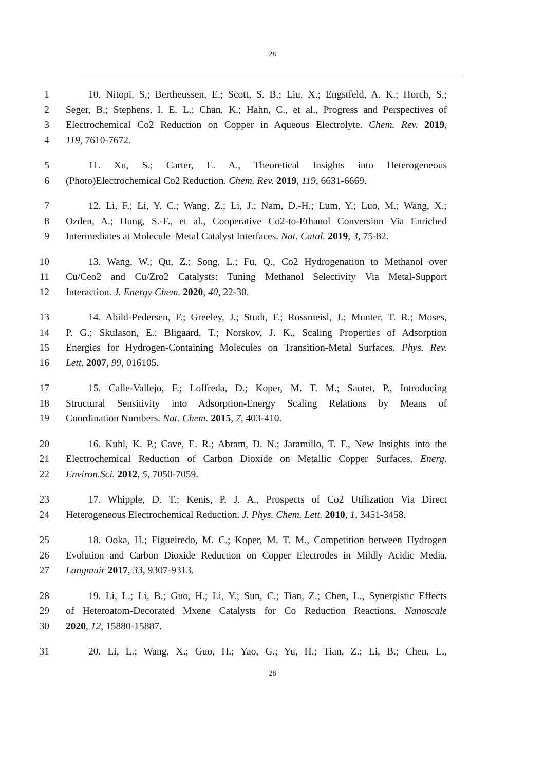28
1 10. Nitopi, S.; Bertheussen, E.; Scott, S. B.; Liu, X.; Engstfeld, A. K.; Horch, S.;
2 Seger, B.; Stephens, I. E. L.; Chan, K.; Hahn, C., et al., Progress and Perspectives of
3 Electrochemical Co2 Reduction on Copper in Aqueous Electrolyte. Chem. Rev. 2019,
4 119, 7610-7672.
5 11. Xu, S.; Carter, E. A., Theoretical Insights into Heterogeneous
6 (Photo)Electrochemical Co2 Reduction. Chem. Rev. 2019, 119, 6631-6669.
7 12. Li, F.; Li, Y. C.; Wang, Z.; Li, J.; Nam, D.-H.; Lum, Y.; Luo, M.; Wang, X.;
8 Ozden, A.; Hung, S.-F., et al., Cooperative Co2-to-Ethanol Conversion Via Enriched
9 Intermediates at Molecule–Metal Catalyst Interfaces. Nat. Catal. 2019, 3, 75-82.
10 13. Wang, W.; Qu, Z.; Song, L.; Fu, Q., Co2 Hydrogenation to Methanol over
11 Cu/Ceo2 and Cu/Zro2 Catalysts: Tuning Methanol Selectivity Via Metal-Support
12 Interaction. J. Energy Chem. 2020, 40, 22-30.
13 14. Abild-Pedersen, F.; Greeley, J.; Studt, F.; Rossmeisl, J.; Munter, T. R.; Moses,
14 P. G.; Skulason, E.; Bligaard, T.; Norskov, J. K., Scaling Properties of Adsorption
15 Energies for Hydrogen-Containing Molecules on Transition-Metal Surfaces. Phys. Rev.
16 Lett. 2007, 99, 016105.
17 15. Calle-Vallejo, F.; Loffreda, D.; Koper, M. T. M.; Sautet, P., Introducing
18 Structural Sensitivity into Adsorption-Energy Scaling Relations by Means of
19 Coordination Numbers. Nat. Chem. 2015, 7, 403-410.
20 16. Kuhl, K. P.; Cave, E. R.; Abram, D. N.; Jaramillo, T. F., New Insights into the
21 Electrochemical Reduction of Carbon Dioxide on Metallic Copper Surfaces. Energ.
22 Environ.Sci. 2012, 5, 7050-7059.
23 17. Whipple, D. T.; Kenis, P. J. A., Prospects of Co2 Utilization Via Direct
24 Heterogeneous Electrochemical Reduction. J. Phys. Chem. Lett. 2010, 1, 3451-3458.
25 18. Ooka, H.; Figueiredo, M. C.; Koper, M. T. M., Competition between Hydrogen
26 Evolution and Carbon Dioxide Reduction on Copper Electrodes in Mildly Acidic Media.
27 Langmuir 2017, 33, 9307-9313.
28 19. Li, L.; Li, B.; Guo, H.; Li, Y.; Sun, C.; Tian, Z.; Chen, L., Synergistic Effects
29 of Heteroatom-Decorated Mxene Catalysts for Co Reduction Reactions. Nanoscale
30 2020, 12, 15880-15887.
31 20. Li, L.; Wang, X.; Guo, H.; Yao, G.; Yu, H.; Tian, Z.; Li, B.; Chen, L.,
28